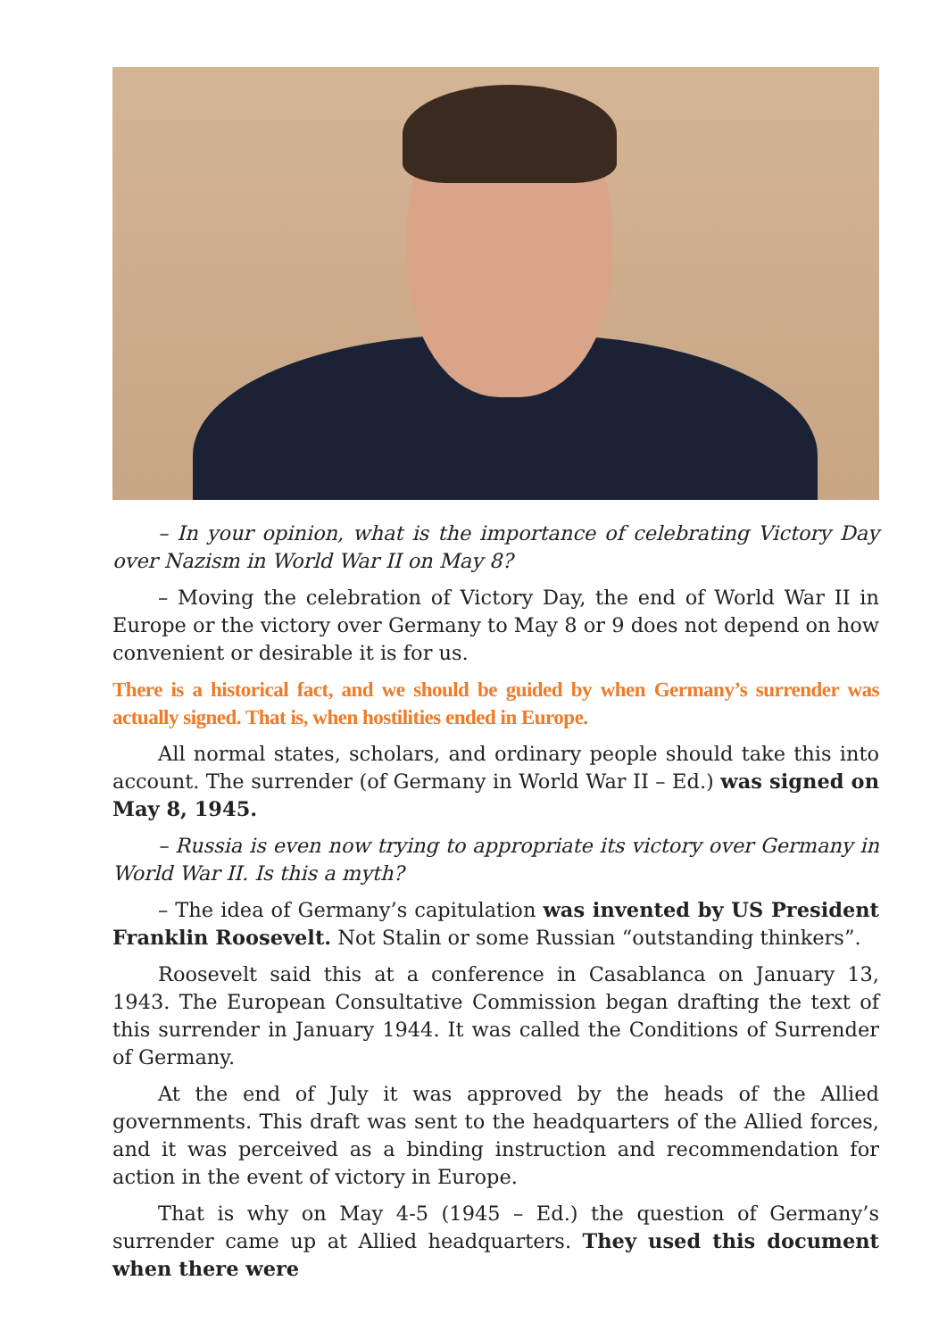– In your opinion, what is the importance of celebrating Victory Day over Nazism in World War II on May 8?
– Moving the celebration of Victory Day, the end of World War II in Europe or the victory over Germany to May 8 or 9 does not depend on how convenient or desirable it is for us.
There is a historical fact, and we should be guided by when Germany’s surrender was actually signed. That is, when hostilities ended in Europe.
All normal states, scholars, and ordinary people should take this into account. The surrender (of Germany in World War II – Ed.) was signed on May 8, 1945.
– Russia is even now trying to appropriate its victory over Germany in World War II. Is this a myth?
– The idea of Germany’s capitulation was invented by US President Franklin Roosevelt. Not Stalin or some Russian “outstanding thinkers”.
Roosevelt said this at a conference in Casablanca on January 13, 1943. The European Consultative Commission began drafting the text of this surrender in January 1944. It was called the Conditions of Surrender of Germany.
At the end of July it was approved by the heads of the Allied governments. This draft was sent to the headquarters of the Allied forces, and it was perceived as a binding instruction and recommendation for action in the event of victory in Europe.
That is why on May 4-5 (1945 – Ed.) the question of Germany’s surrender came up at Allied headquarters. They used this document when there were